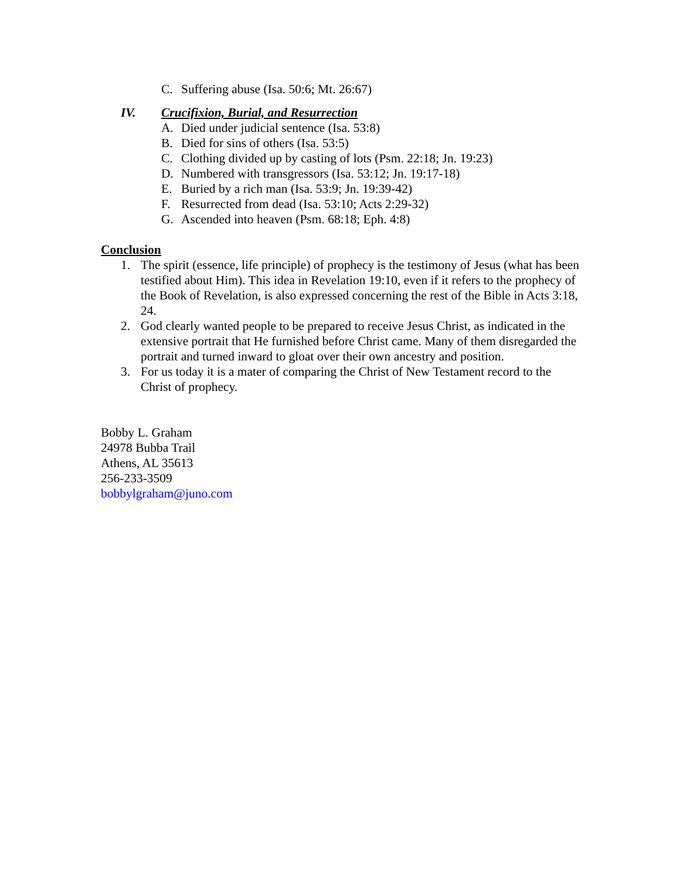C. Suffering abuse (Isa. 50:6; Mt. 26:67)
IV. Crucifixion, Burial, and Resurrection
A. Died under judicial sentence (Isa. 53:8)
B. Died for sins of others (Isa. 53:5)
C. Clothing divided up by casting of lots (Psm. 22:18; Jn. 19:23)
D. Numbered with transgressors (Isa. 53:12; Jn. 19:17-18)
E. Buried by a rich man (Isa. 53:9; Jn. 19:39-42)
F. Resurrected from dead (Isa. 53:10; Acts 2:29-32)
G. Ascended into heaven (Psm. 68:18; Eph. 4:8)
Conclusion
1. The spirit (essence, life principle) of prophecy is the testimony of Jesus (what has been testified about Him). This idea in Revelation 19:10, even if it refers to the prophecy of the Book of Revelation, is also expressed concerning the rest of the Bible in Acts 3:18, 24.
2. God clearly wanted people to be prepared to receive Jesus Christ, as indicated in the extensive portrait that He furnished before Christ came. Many of them disregarded the portrait and turned inward to gloat over their own ancestry and position.
3. For us today it is a mater of comparing the Christ of New Testament record to the Christ of prophecy.
Bobby L. Graham
24978 Bubba Trail
Athens, AL 35613
256-233-3509
bobbylgraham@juno.com